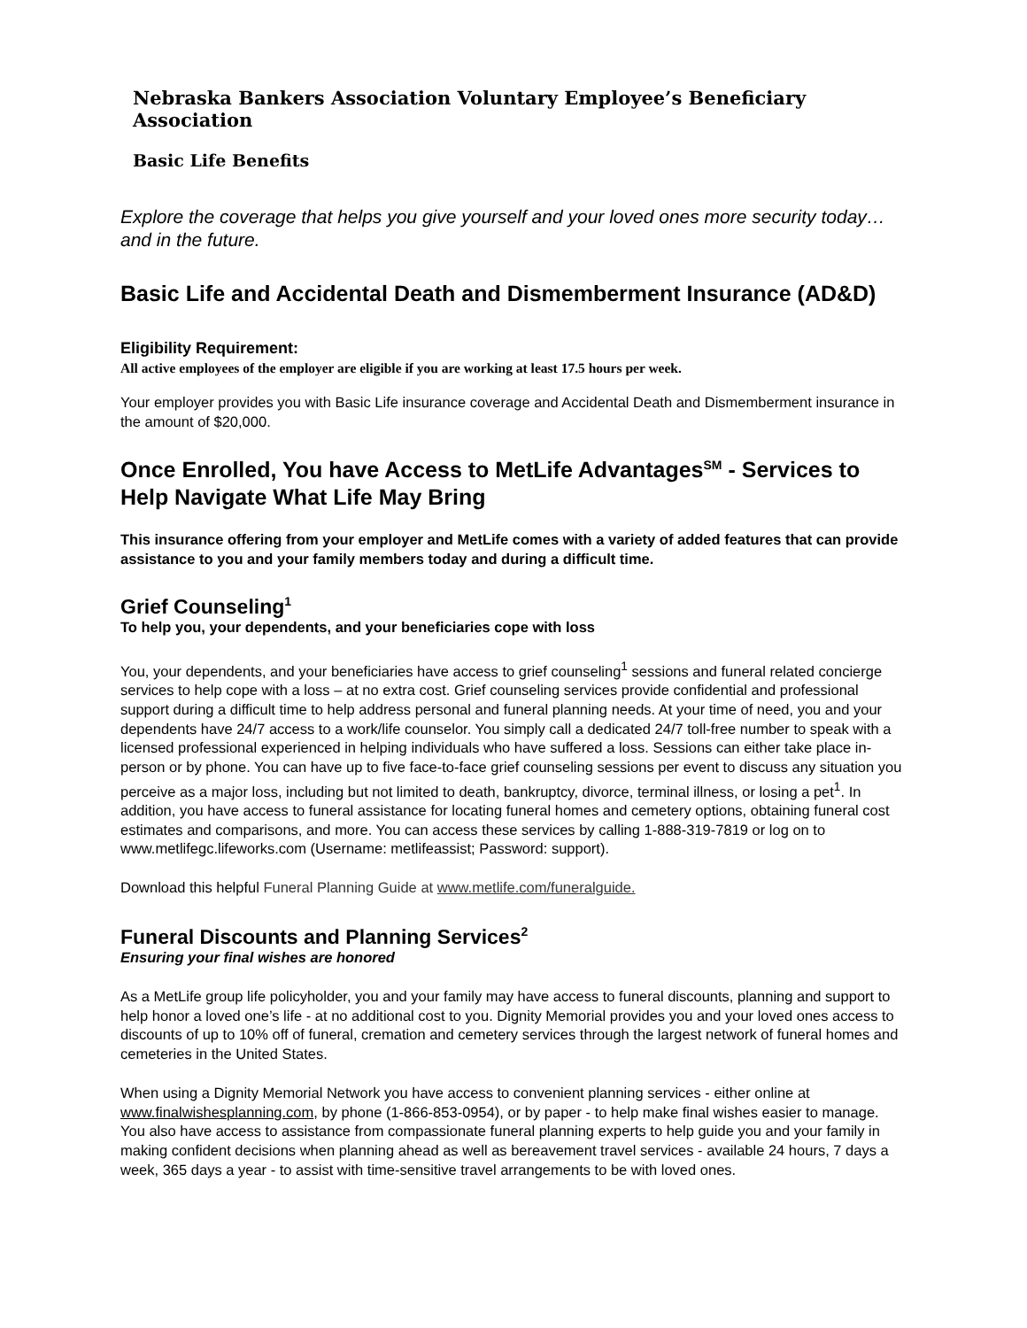Nebraska Bankers Association Voluntary Employee’s Beneficiary Association
Basic Life Benefits
Explore the coverage that helps you give yourself and your loved ones more security today…and in the future.
Basic Life and Accidental Death and Dismemberment Insurance (AD&D)
Eligibility Requirement:
All active employees of the employer are eligible if you are working at least 17.5 hours per week.
Your employer provides you with Basic Life insurance coverage and Accidental Death and Dismemberment insurance in the amount of $20,000.
Once Enrolled, You have Access to MetLife Advantages<sup>SM</sup> - Services to Help Navigate What Life May Bring
This insurance offering from your employer and MetLife comes with a variety of added features that can provide assistance to you and your family members today and during a difficult time.
Grief Counseling<sup>1</sup>
To help you, your dependents, and your beneficiaries cope with loss
You, your dependents, and your beneficiaries have access to grief counseling<sup>1</sup> sessions and funeral related concierge services to help cope with a loss – at no extra cost. Grief counseling services provide confidential and professional support during a difficult time to help address personal and funeral planning needs. At your time of need, you and your dependents have 24/7 access to a work/life counselor. You simply call a dedicated 24/7 toll-free number to speak with a licensed professional experienced in helping individuals who have suffered a loss. Sessions can either take place in-person or by phone. You can have up to five face-to-face grief counseling sessions per event to discuss any situation you perceive as a major loss, including but not limited to death, bankruptcy, divorce, terminal illness, or losing a pet<sup>1</sup>. In addition, you have access to funeral assistance for locating funeral homes and cemetery options, obtaining funeral cost estimates and comparisons, and more. You can access these services by calling 1-888-319-7819 or log on to www.metlifegc.lifeworks.com (Username: metlifeassist; Password: support).
Download this helpful Funeral Planning Guide at www.metlife.com/funeralguide.
Funeral Discounts and Planning Services<sup>2</sup>
Ensuring your final wishes are honored
As a MetLife group life policyholder, you and your family may have access to funeral discounts, planning and support to help honor a loved one’s life - at no additional cost to you. Dignity Memorial provides you and your loved ones access to discounts of up to 10% off of funeral, cremation and cemetery services through the largest network of funeral homes and cemeteries in the United States.
When using a Dignity Memorial Network you have access to convenient planning services - either online at www.finalwishesplanning.com, by phone (1-866-853-0954), or by paper - to help make final wishes easier to manage. You also have access to assistance from compassionate funeral planning experts to help guide you and your family in making confident decisions when planning ahead as well as bereavement travel services - available 24 hours, 7 days a week, 365 days a year - to assist with time-sensitive travel arrangements to be with loved ones.